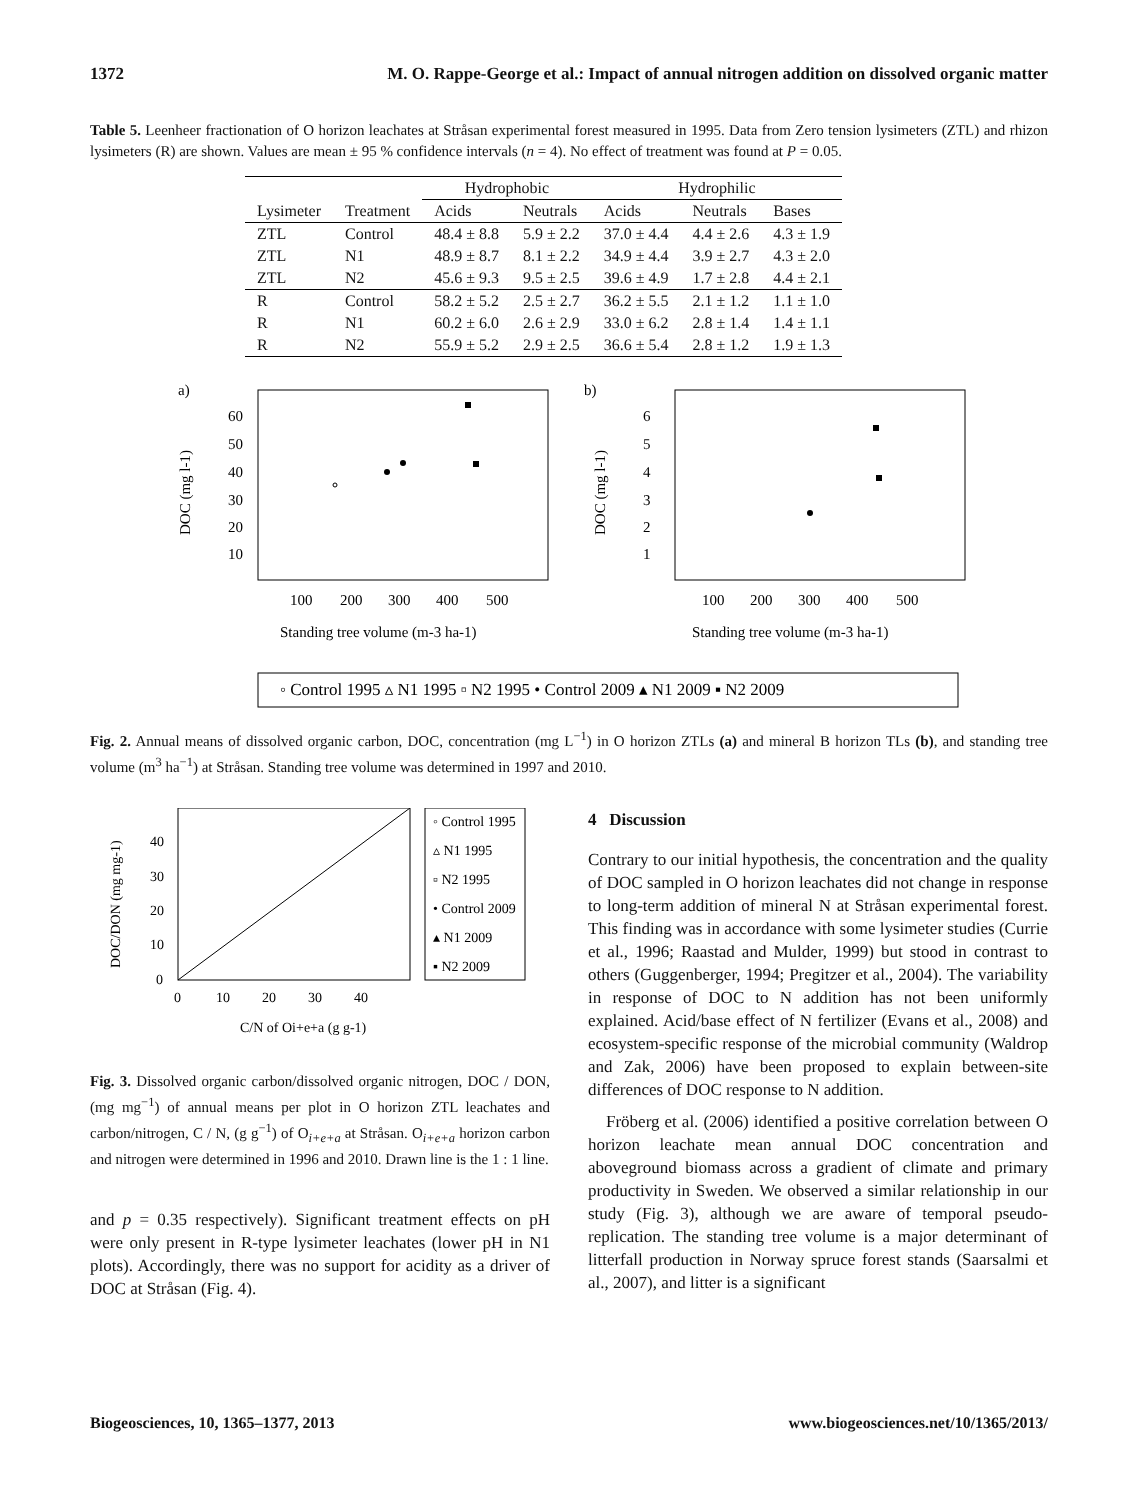1372 M. O. Rappe-George et al.: Impact of annual nitrogen addition on dissolved organic matter
Table 5. Leenheer fractionation of O horizon leachates at Stråsan experimental forest measured in 1995. Data from Zero tension lysimeters (ZTL) and rhizon lysimeters (R) are shown. Values are mean ± 95 % confidence intervals (n = 4). No effect of treatment was found at P = 0.05.
| | | Hydrophobic | | Hydrophilic | | |
| --- | --- | --- | --- | --- | --- | --- |
| Lysimeter | Treatment | Acids | Neutrals | Acids | Neutrals | Bases |
| ZTL | Control | 48.4 ± 8.8 | 5.9 ± 2.2 | 37.0 ± 4.4 | 4.4 ± 2.6 | 4.3 ± 1.9 |
| ZTL | N1 | 48.9 ± 8.7 | 8.1 ± 2.2 | 34.9 ± 4.4 | 3.9 ± 2.7 | 4.3 ± 2.0 |
| ZTL | N2 | 45.6 ± 9.3 | 9.5 ± 2.5 | 39.6 ± 4.9 | 1.7 ± 2.8 | 4.4 ± 2.1 |
| R | Control | 58.2 ± 5.2 | 2.5 ± 2.7 | 36.2 ± 5.5 | 2.1 ± 1.2 | 1.1 ± 1.0 |
| R | N1 | 60.2 ± 6.0 | 2.6 ± 2.9 | 33.0 ± 6.2 | 2.8 ± 1.4 | 1.4 ± 1.1 |
| R | N2 | 55.9 ± 5.2 | 2.9 ± 2.5 | 36.6 ± 5.4 | 2.8 ± 1.2 | 1.9 ± 1.3 |
a)
60
50
40
30
20
10
100
200
300
400
500
Standing tree volume (m-3 ha-1)
DOC (mg l-1)
b)
6
5
4
3
2
1
100
200
300
400
500
Standing tree volume (m-3 ha-1)
DOC (mg l-1)
◦ Control 1995 ▵ N1 1995 ▫ N2 1995 • Control 2009 ▴ N1 2009 ▪ N2 2009
Fig. 2. Annual means of dissolved organic carbon, DOC, concentration (mg L<sup>−1</sup>) in O horizon ZTLs (a) and mineral B horizon TLs (b), and standing tree volume (m<sup>3</sup> ha<sup>−1</sup>) at Stråsan. Standing tree volume was determined in 1997 and 2010.
40
30
20
10
0
0
10
20
30
40
C/N of Oi+e+a (g g-1)
DOC/DON (mg mg-1)
◦ Control 1995
▵ N1 1995
▫ N2 1995
• Control 2009
▴ N1 2009
▪ N2 2009
Fig. 3. Dissolved organic carbon/dissolved organic nitrogen, DOC / DON, (mg mg<sup>−1</sup>) of annual means per plot in O horizon ZTL leachates and carbon/nitrogen, C / N, (g g<sup>−1</sup>) of O<sub>i+e+a</sub> at Stråsan. O<sub>i+e+a</sub> horizon carbon and nitrogen were determined in 1996 and 2010. Drawn line is the 1 : 1 line.
and p = 0.35 respectively). Significant treatment effects on pH were only present in R-type lysimeter leachates (lower pH in N1 plots). Accordingly, there was no support for acidity as a driver of DOC at Stråsan (Fig. 4).
4 Discussion
Contrary to our initial hypothesis, the concentration and the quality of DOC sampled in O horizon leachates did not change in response to long-term addition of mineral N at Stråsan experimental forest. This finding was in accordance with some lysimeter studies (Currie et al., 1996; Raastad and Mulder, 1999) but stood in contrast to others (Guggenberger, 1994; Pregitzer et al., 2004). The variability in response of DOC to N addition has not been uniformly explained. Acid/base effect of N fertilizer (Evans et al., 2008) and ecosystem-specific response of the microbial community (Waldrop and Zak, 2006) have been proposed to explain between-site differences of DOC response to N addition.
Fröberg et al. (2006) identified a positive correlation between O horizon leachate mean annual DOC concentration and aboveground biomass across a gradient of climate and primary productivity in Sweden. We observed a similar relationship in our study (Fig. 3), although we are aware of temporal pseudo-replication. The standing tree volume is a major determinant of litterfall production in Norway spruce forest stands (Saarsalmi et al., 2007), and litter is a significant
Biogeosciences, 10, 1365–1377, 2013 www.biogeosciences.net/10/1365/2013/